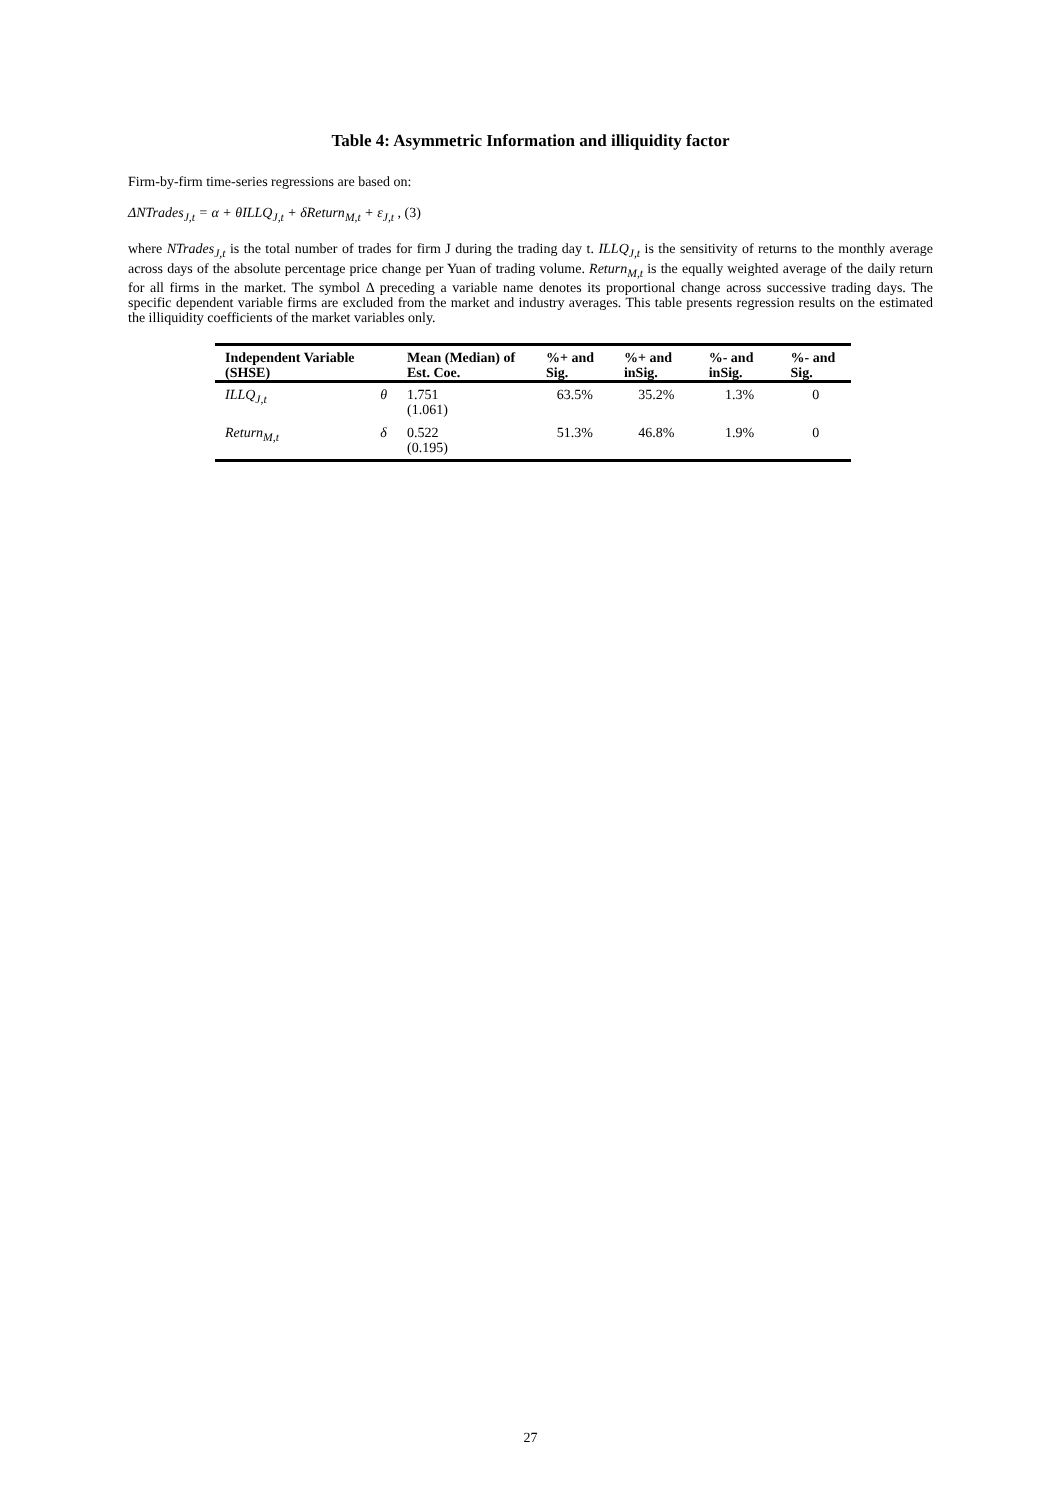Table 4: Asymmetric Information and illiquidity factor
Firm-by-firm time-series regressions are based on:
ΔNTrades<sub>J,t</sub> = α + θILLQ<sub>J,t</sub> + δReturn<sub>M,t</sub> + ε<sub>J,t</sub> , (3)
where NTrades<sub>J,t</sub> is the total number of trades for firm J during the trading day t. ILLQ<sub>J,t</sub> is the sensitivity of returns to the monthly average across days of the absolute percentage price change per Yuan of trading volume. Return<sub>M,t</sub> is the equally weighted average of the daily return for all firms in the market. The symbol Δ preceding a variable name denotes its proportional change across successive trading days. The specific dependent variable firms are excluded from the market and industry averages. This table presents regression results on the estimated the illiquidity coefficients of the market variables only.
| Independent Variable (SHSE) | | Mean (Median) of Est. Coe. | %+ and Sig. | %+ and inSig. | %- and inSig. | %- and Sig. |
| --- | --- | --- | --- | --- | --- | --- |
| ILLQ<sub>J,t</sub> | θ | 1.751 (1.061) | 63.5% | 35.2% | 1.3% | 0 |
| Return<sub>M,t</sub> | δ | 0.522 (0.195) | 51.3% | 46.8% | 1.9% | 0 |
27